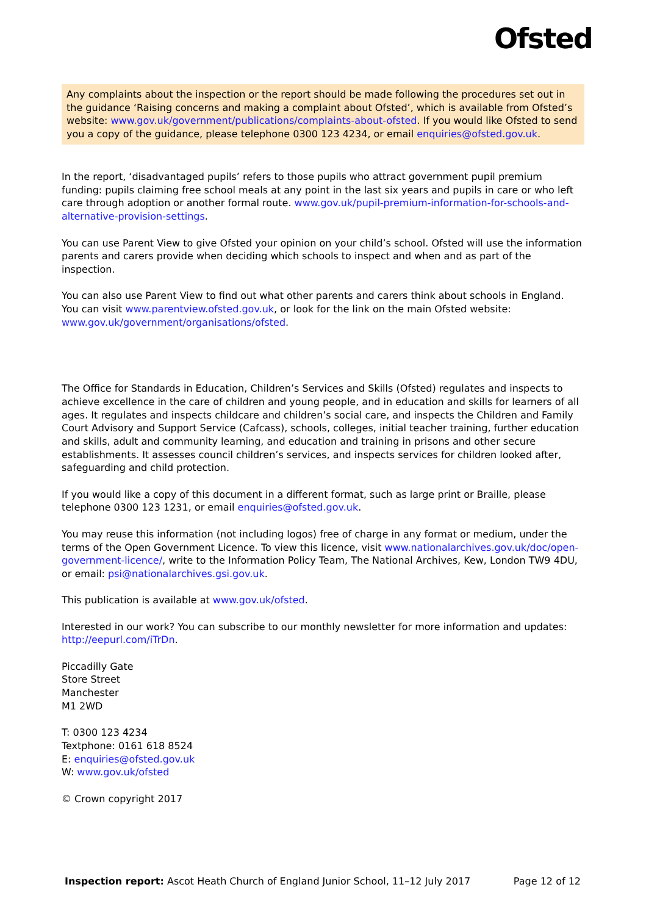Ofsted
Any complaints about the inspection or the report should be made following the procedures set out in the guidance ‘Raising concerns and making a complaint about Ofsted’, which is available from Ofsted’s website: www.gov.uk/government/publications/complaints-about-ofsted. If you would like Ofsted to send you a copy of the guidance, please telephone 0300 123 4234, or email enquiries@ofsted.gov.uk.
In the report, ‘disadvantaged pupils’ refers to those pupils who attract government pupil premium funding: pupils claiming free school meals at any point in the last six years and pupils in care or who left care through adoption or another formal route. www.gov.uk/pupil-premium-information-for-schools-and-alternative-provision-settings.
You can use Parent View to give Ofsted your opinion on your child’s school. Ofsted will use the information parents and carers provide when deciding which schools to inspect and when and as part of the inspection.
You can also use Parent View to find out what other parents and carers think about schools in England. You can visit www.parentview.ofsted.gov.uk, or look for the link on the main Ofsted website: www.gov.uk/government/organisations/ofsted.
The Office for Standards in Education, Children’s Services and Skills (Ofsted) regulates and inspects to achieve excellence in the care of children and young people, and in education and skills for learners of all ages. It regulates and inspects childcare and children’s social care, and inspects the Children and Family Court Advisory and Support Service (Cafcass), schools, colleges, initial teacher training, further education and skills, adult and community learning, and education and training in prisons and other secure establishments. It assesses council children’s services, and inspects services for children looked after, safeguarding and child protection.
If you would like a copy of this document in a different format, such as large print or Braille, please telephone 0300 123 1231, or email enquiries@ofsted.gov.uk.
You may reuse this information (not including logos) free of charge in any format or medium, under the terms of the Open Government Licence. To view this licence, visit www.nationalarchives.gov.uk/doc/open-government-licence/, write to the Information Policy Team, The National Archives, Kew, London TW9 4DU, or email: psi@nationalarchives.gsi.gov.uk.
This publication is available at www.gov.uk/ofsted.
Interested in our work? You can subscribe to our monthly newsletter for more information and updates: http://eepurl.com/iTrDn.
Piccadilly Gate
Store Street
Manchester
M1 2WD
T: 0300 123 4234
Textphone: 0161 618 8524
E: enquiries@ofsted.gov.uk
W: www.gov.uk/ofsted
© Crown copyright 2017
Inspection report: Ascot Heath Church of England Junior School, 11–12 July 2017 Page 12 of 12